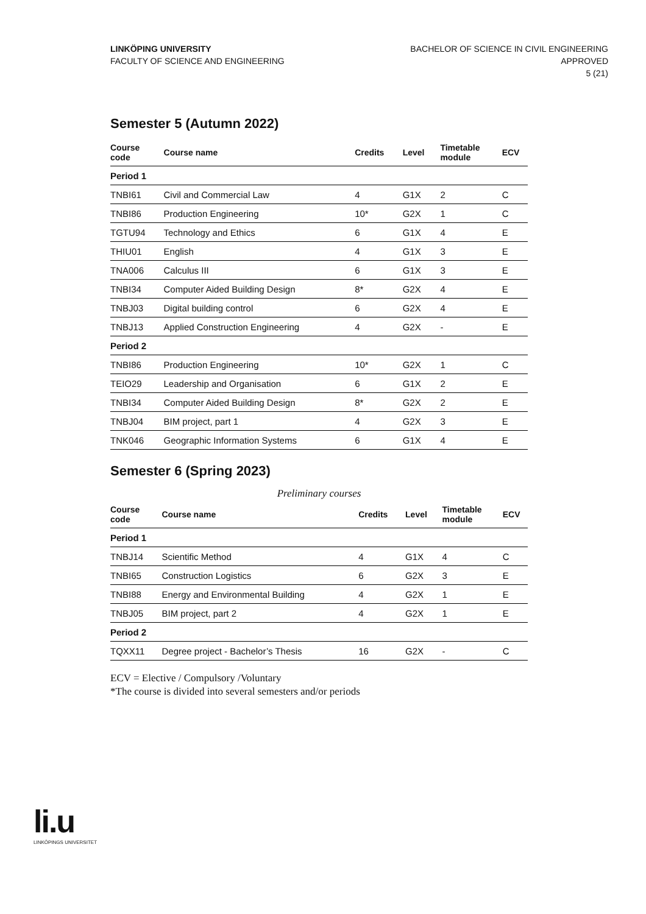LINKÖPING UNIVERSITY
FACULTY OF SCIENCE AND ENGINEERING
BACHELOR OF SCIENCE IN CIVIL ENGINEERING
APPROVED
5 (21)
Semester 5 (Autumn 2022)
| Course code | Course name | Credits | Level | Timetable module | ECV |
| --- | --- | --- | --- | --- | --- |
| Period 1 | | | | | |
| TNBI61 | Civil and Commercial Law | 4 | G1X | 2 | C |
| TNBI86 | Production Engineering | 10* | G2X | 1 | C |
| TGTU94 | Technology and Ethics | 6 | G1X | 4 | E |
| THIU01 | English | 4 | G1X | 3 | E |
| TNA006 | Calculus III | 6 | G1X | 3 | E |
| TNBI34 | Computer Aided Building Design | 8* | G2X | 4 | E |
| TNBJ03 | Digital building control | 6 | G2X | 4 | E |
| TNBJ13 | Applied Construction Engineering | 4 | G2X | - | E |
| Period 2 | | | | | |
| TNBI86 | Production Engineering | 10* | G2X | 1 | C |
| TEIO29 | Leadership and Organisation | 6 | G1X | 2 | E |
| TNBI34 | Computer Aided Building Design | 8* | G2X | 2 | E |
| TNBJ04 | BIM project, part 1 | 4 | G2X | 3 | E |
| TNK046 | Geographic Information Systems | 6 | G1X | 4 | E |
Semester 6 (Spring 2023)
Preliminary courses
| Course code | Course name | Credits | Level | Timetable module | ECV |
| --- | --- | --- | --- | --- | --- |
| Period 1 | | | | | |
| TNBJ14 | Scientific Method | 4 | G1X | 4 | C |
| TNBI65 | Construction Logistics | 6 | G2X | 3 | E |
| TNBI88 | Energy and Environmental Building | 4 | G2X | 1 | E |
| TNBJ05 | BIM project, part 2 | 4 | G2X | 1 | E |
| Period 2 | | | | | |
| TQXX11 | Degree project - Bachelor’s Thesis | 16 | G2X | - | C |
ECV = Elective / Compulsory /Voluntary
*The course is divided into several semesters and/or periods
li.u
LINKÖPINGS UNIVERSITET